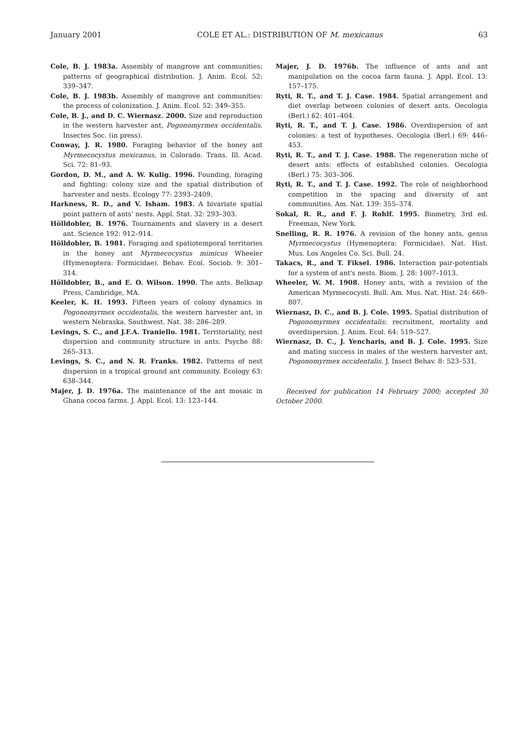January 2001 COLE ET AL.: DISTRIBUTION OF M. mexicanus 63
Cole, B. J. 1983a. Assembly of mangrove ant communities: patterns of geographical distribution. J. Anim. Ecol. 52: 339–347.
Cole, B. J. 1983b. Assembly of mangrove ant communities: the process of colonization. J. Anim. Ecol. 52: 349–355.
Cole, B. J., and D. C. Wiernasz. 2000. Size and reproduction in the western harvester ant, Pogonomyrmex occidentalis. Insectes Soc. (in press).
Conway, J. R. 1980. Foraging behavior of the honey ant Myrmecocystus mexicanus, in Colorado. Trans. Ill. Acad. Sci. 72: 81–93.
Gordon, D. M., and A. W. Kulig. 1996. Founding, foraging and fighting: colony size and the spatial distribution of harvester and nests. Ecology 77: 2393–2409.
Harkness, R. D., and V. Isham. 1983. A bivariate spatial point pattern of ants' nests. Appl. Stat. 32: 293–303.
Hölldobler, B. 1976. Tournaments and slavery in a desert ant. Science 192: 912–914.
Hölldobler, B. 1981. Foraging and spatiotemporal territories in the honey ant Myrmecocystus mimicus Wheeler (Hymenoptera: Formicidae). Behav. Ecol. Sociob. 9: 301–314.
Hölldobler, B., and E. O. Wilson. 1990. The ants. Belknap Press, Cambridge, MA.
Keeler, K. H. 1993. Fifteen years of colony dynamics in Pogonomyrmex occidentalis, the western harvester ant, in western Nebraska. Southwest. Nat. 38: 286–289.
Levings, S. C., and J.F.A. Traniello. 1981. Territoriality, nest dispersion and community structure in ants. Psyche 88: 265–313.
Levings, S. C., and N. R. Franks. 1982. Patterns of nest dispersion in a tropical ground ant community. Ecology 63: 638–344.
Majer, J. D. 1976a. The maintenance of the ant mosaic in Ghana cocoa farms. J. Appl. Ecol. 13: 123–144.
Majer, J. D. 1976b. The influence of ants and ant manipulation on the cocoa farm fauna. J. Appl. Ecol. 13: 157–175.
Ryti, R. T., and T. J. Case. 1984. Spatial arrangement and diet overlap between colonies of desert ants. Oecologia (Berl.) 62: 401–404.
Ryti, R. T., and T. J. Case. 1986. Overdispersion of ant colonies: a test of hypotheses. Oecologia (Berl.) 69: 446–453.
Ryti, R. T., and T. J. Case. 1988. The regeneration niche of desert ants: effects of established colonies. Oecologia (Berl.) 75: 303–306.
Ryti, R. T., and T. J. Case. 1992. The role of neighborhood competition in the spacing and diversity of ant communities. Am. Nat. 139: 355–374.
Sokal, R. R., and F. J. Rohlf. 1995. Biometry, 3rd ed. Freeman, New York.
Snelling, R. R. 1976. A revision of the honey ants, genus Myrmecocystus (Hymenoptera: Formicidae). Nat. Hist. Mus. Los Angeles Co. Sci. Bull. 24.
Takacs, R., and T. Fiksel. 1986. Interaction pair-potentials for a system of ant's nests. Biom. J. 28: 1007–1013.
Wheeler, W. M. 1908. Honey ants, with a revision of the American Myrmecocysti. Bull. Am. Mus. Nat. Hist. 24: 669–807.
Wiernasz, D. C., and B. J. Cole. 1995. Spatial distribution of Pogonomyrmex occidentalis: recruitment, mortality and overdispersion. J. Anim. Ecol. 64: 519–527.
Wiernasz, D. C., J. Yencharis, and B. J. Cole. 1995. Size and mating success in males of the western harvester ant, Pogonomyrmex occidentalis. J. Insect Behav. 8: 523–531.
Received for publication 14 February 2000; accepted 30 October 2000.